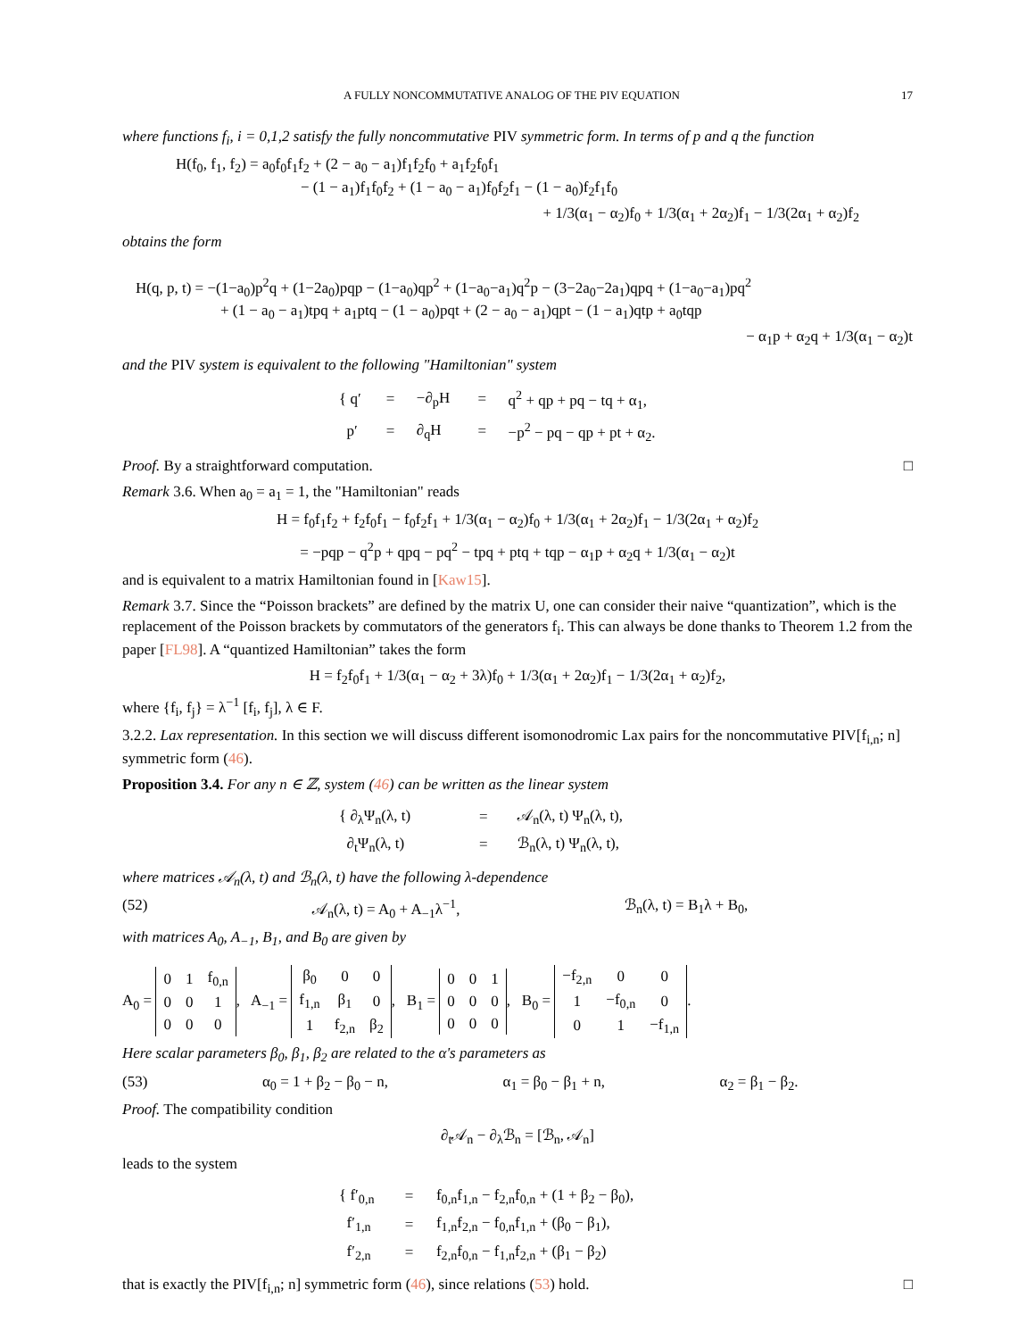A FULLY NONCOMMUTATIVE ANALOG OF THE PIV EQUATION 17
where functions f<sub>i</sub>, i = 0,1,2 satisfy the fully noncommutative PIV symmetric form. In terms of p and q the function
H(f<sub>0</sub>, f<sub>1</sub>, f<sub>2</sub>) = a<sub>0</sub>f<sub>0</sub>f<sub>1</sub>f<sub>2</sub> + (2 − a<sub>0</sub> − a<sub>1</sub>)f<sub>1</sub>f<sub>2</sub>f<sub>0</sub> + a<sub>1</sub>f<sub>2</sub>f<sub>0</sub>f<sub>1</sub>
− (1 − a<sub>1</sub>)f<sub>1</sub>f<sub>0</sub>f<sub>2</sub> + (1 − a<sub>0</sub> − a<sub>1</sub>)f<sub>0</sub>f<sub>2</sub>f<sub>1</sub> − (1 − a<sub>0</sub>)f<sub>2</sub>f<sub>1</sub>f<sub>0</sub>
+ 1/3(α<sub>1</sub> − α<sub>2</sub>)f<sub>0</sub> + 1/3(α<sub>1</sub> + 2α<sub>2</sub>)f<sub>1</sub> − 1/3(2α<sub>1</sub> + α<sub>2</sub>)f<sub>2</sub>
obtains the form
H(q, p, t) = −(1−a<sub>0</sub>)p<sup>2</sup>q + (1−2a<sub>0</sub>)pqp − (1−a<sub>0</sub>)qp<sup>2</sup> + (1−a<sub>0</sub>−a<sub>1</sub>)q<sup>2</sup>p − (3−2a<sub>0</sub>−2a<sub>1</sub>)qpq + (1−a<sub>0</sub>−a<sub>1</sub>)pq<sup>2</sup>
+ (1 − a<sub>0</sub> − a<sub>1</sub>)tpq + a<sub>1</sub>ptq − (1 − a<sub>0</sub>)pqt + (2 − a<sub>0</sub> − a<sub>1</sub>)qpt − (1 − a<sub>1</sub>)qtp + a<sub>0</sub>tqp
− α<sub>1</sub>p + α<sub>2</sub>q + 1/3(α<sub>1</sub> − α<sub>2</sub>)t
and the PIV system is equivalent to the following "Hamiltonian" system
| { q′ | = | −∂<sub>p</sub>H | = | q<sup>2</sup> + qp + pq − tq + α<sub>1</sub>, |
| p′ | = | ∂<sub>q</sub>H | = | −p<sup>2</sup> − pq − qp + pt + α<sub>2</sub>. |
Proof. By a straightforward computation. □
Remark 3.6. When a<sub>0</sub> = a<sub>1</sub> = 1, the "Hamiltonian" reads
H = f<sub>0</sub>f<sub>1</sub>f<sub>2</sub> + f<sub>2</sub>f<sub>0</sub>f<sub>1</sub> − f<sub>0</sub>f<sub>2</sub>f<sub>1</sub> + 1/3(α<sub>1</sub> − α<sub>2</sub>)f<sub>0</sub> + 1/3(α<sub>1</sub> + 2α<sub>2</sub>)f<sub>1</sub> − 1/3(2α<sub>1</sub> + α<sub>2</sub>)f<sub>2</sub>
= −pqp − q<sup>2</sup>p + qpq − pq<sup>2</sup> − tpq + ptq + tqp − α<sub>1</sub>p + α<sub>2</sub>q + 1/3(α<sub>1</sub> − α<sub>2</sub>)t
and is equivalent to a matrix Hamiltonian found in [Kaw15].
Remark 3.7. Since the “Poisson brackets” are defined by the matrix U, one can consider their naive “quantization”, which is the replacement of the Poisson brackets by commutators of the generators f<sub>i</sub>. This can always be done thanks to Theorem 1.2 from the paper [FL98]. A “quantized Hamiltonian” takes the form
H = f<sub>2</sub>f<sub>0</sub>f<sub>1</sub> + 1/3(α<sub>1</sub> − α<sub>2</sub> + 3λ)f<sub>0</sub> + 1/3(α<sub>1</sub> + 2α<sub>2</sub>)f<sub>1</sub> − 1/3(2α<sub>1</sub> + α<sub>2</sub>)f<sub>2</sub>,
where {f<sub>i</sub>, f<sub>j</sub>} = λ<sup>−1</sup> [f<sub>i</sub>, f<sub>j</sub>], λ ∈ F.
3.2.2. Lax representation. In this section we will discuss different isomonodromic Lax pairs for the noncommutative PIV[f<sub>i,n</sub>; n] symmetric form (46).
Proposition 3.4. For any n ∈ ℤ, system (46) can be written as the linear system
| { ∂<sub>λ</sub>Ψ<sub>n</sub>(λ, t) | = | 𝒜<sub>n</sub>(λ, t) Ψ<sub>n</sub>(λ, t), |
| ∂<sub>t</sub>Ψ<sub>n</sub>(λ, t) | = | ℬ<sub>n</sub>(λ, t) Ψ<sub>n</sub>(λ, t), |
where matrices 𝒜<sub>n</sub>(λ, t) and ℬ<sub>n</sub>(λ, t) have the following λ-dependence
(52) 𝒜<sub>n</sub>(λ, t) = A<sub>0</sub> + A<sub>−1</sub>λ<sup>−1</sup>, ℬ<sub>n</sub>(λ, t) = B<sub>1</sub>λ + B<sub>0</sub>,
with matrices A<sub>0</sub>, A<sub>−1</sub>, B<sub>1</sub>, and B<sub>0</sub> are given by
A<sub>0</sub> =
| 0 | 1 | f<sub>0,n</sub> |
| 0 | 0 | 1 |
| 0 | 0 | 0 |
, A<sub>−1</sub> =
| β<sub>0</sub> | 0 | 0 |
| f<sub>1,n</sub> | β<sub>1</sub> | 0 |
| 1 | f<sub>2,n</sub> | β<sub>2</sub> |
, B<sub>1</sub> =
| 0 | 0 | 1 |
| 0 | 0 | 0 |
| 0 | 0 | 0 |
, B<sub>0</sub> =
| −f<sub>2,n</sub> | 0 | 0 |
| 1 | −f<sub>0,n</sub> | 0 |
| 0 | 1 | −f<sub>1,n</sub> |
.
Here scalar parameters β<sub>0</sub>, β<sub>1</sub>, β<sub>2</sub> are related to the α's parameters as
(53) α<sub>0</sub> = 1 + β<sub>2</sub> − β<sub>0</sub> − n, α<sub>1</sub> = β<sub>0</sub> − β<sub>1</sub> + n, α<sub>2</sub> = β<sub>1</sub> − β<sub>2</sub>.
Proof. The compatibility condition
∂<sub>t</sub>𝒜<sub>n</sub> − ∂<sub>λ</sub>ℬ<sub>n</sub> = [ℬ<sub>n</sub>, 𝒜<sub>n</sub>]
leads to the system
| { f′<sub>0,n</sub> | = | f<sub>0,n</sub>f<sub>1,n</sub> − f<sub>2,n</sub>f<sub>0,n</sub> + (1 + β<sub>2</sub> − β<sub>0</sub>), |
| f′<sub>1,n</sub> | = | f<sub>1,n</sub>f<sub>2,n</sub> − f<sub>0,n</sub>f<sub>1,n</sub> + (β<sub>0</sub> − β<sub>1</sub>), |
| f′<sub>2,n</sub> | = | f<sub>2,n</sub>f<sub>0,n</sub> − f<sub>1,n</sub>f<sub>2,n</sub> + (β<sub>1</sub> − β<sub>2</sub>) |
that is exactly the PIV[f<sub>i,n</sub>; n] symmetric form (46), since relations (53) hold. □